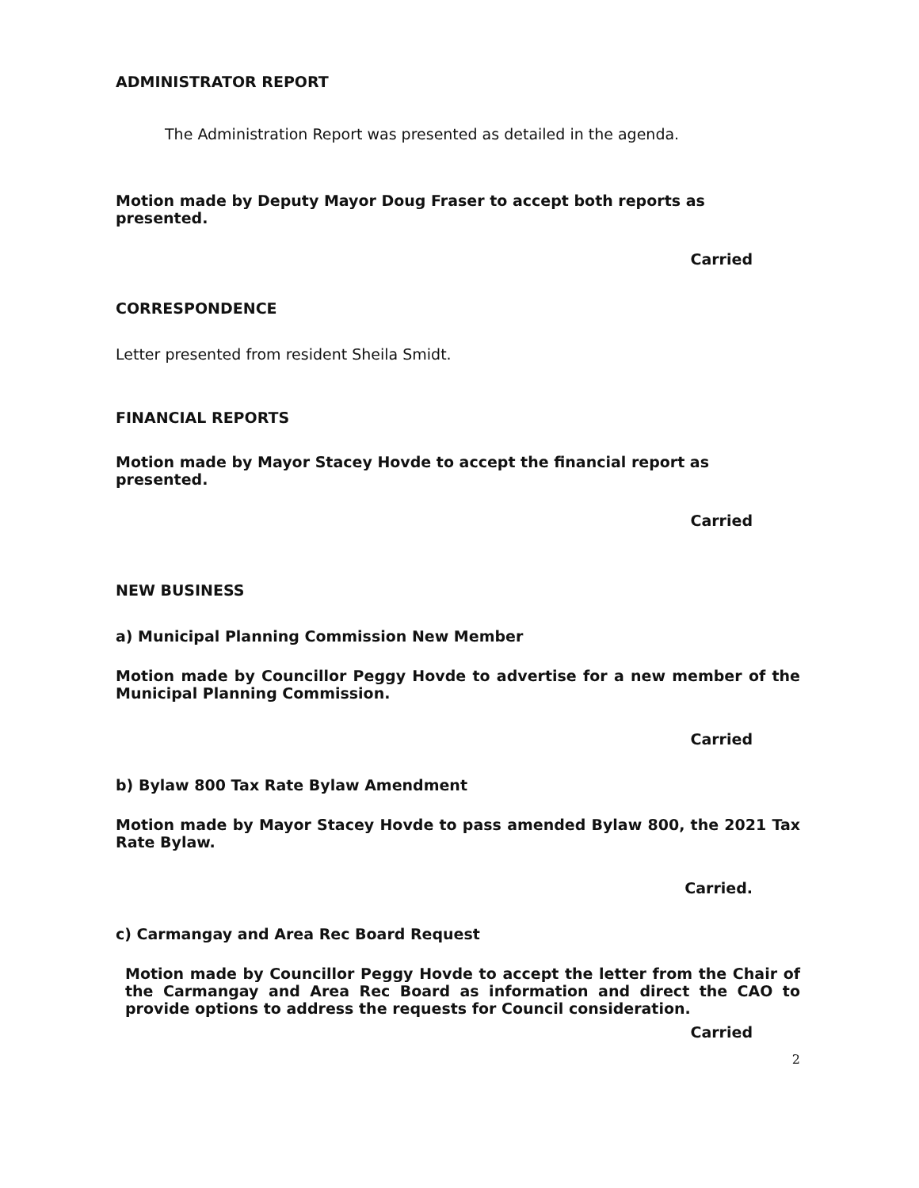ADMINISTRATOR REPORT
The Administration Report was presented as detailed in the agenda.
Motion made by Deputy Mayor Doug Fraser to accept both reports as presented.
Carried
CORRESPONDENCE
Letter presented from resident Sheila Smidt.
FINANCIAL REPORTS
Motion made by Mayor Stacey Hovde to accept the financial report as presented.
Carried
NEW BUSINESS
a) Municipal Planning Commission New Member
Motion made by Councillor Peggy Hovde to advertise for a new member of the Municipal Planning Commission.
Carried
b) Bylaw 800 Tax Rate Bylaw Amendment
Motion made by Mayor Stacey Hovde to pass amended Bylaw 800, the 2021 Tax Rate Bylaw.
Carried.
c) Carmangay and Area Rec Board Request
Motion made by Councillor Peggy Hovde to accept the letter from the Chair of the Carmangay and Area Rec Board as information and direct the CAO to provide options to address the requests for Council consideration.
Carried
2